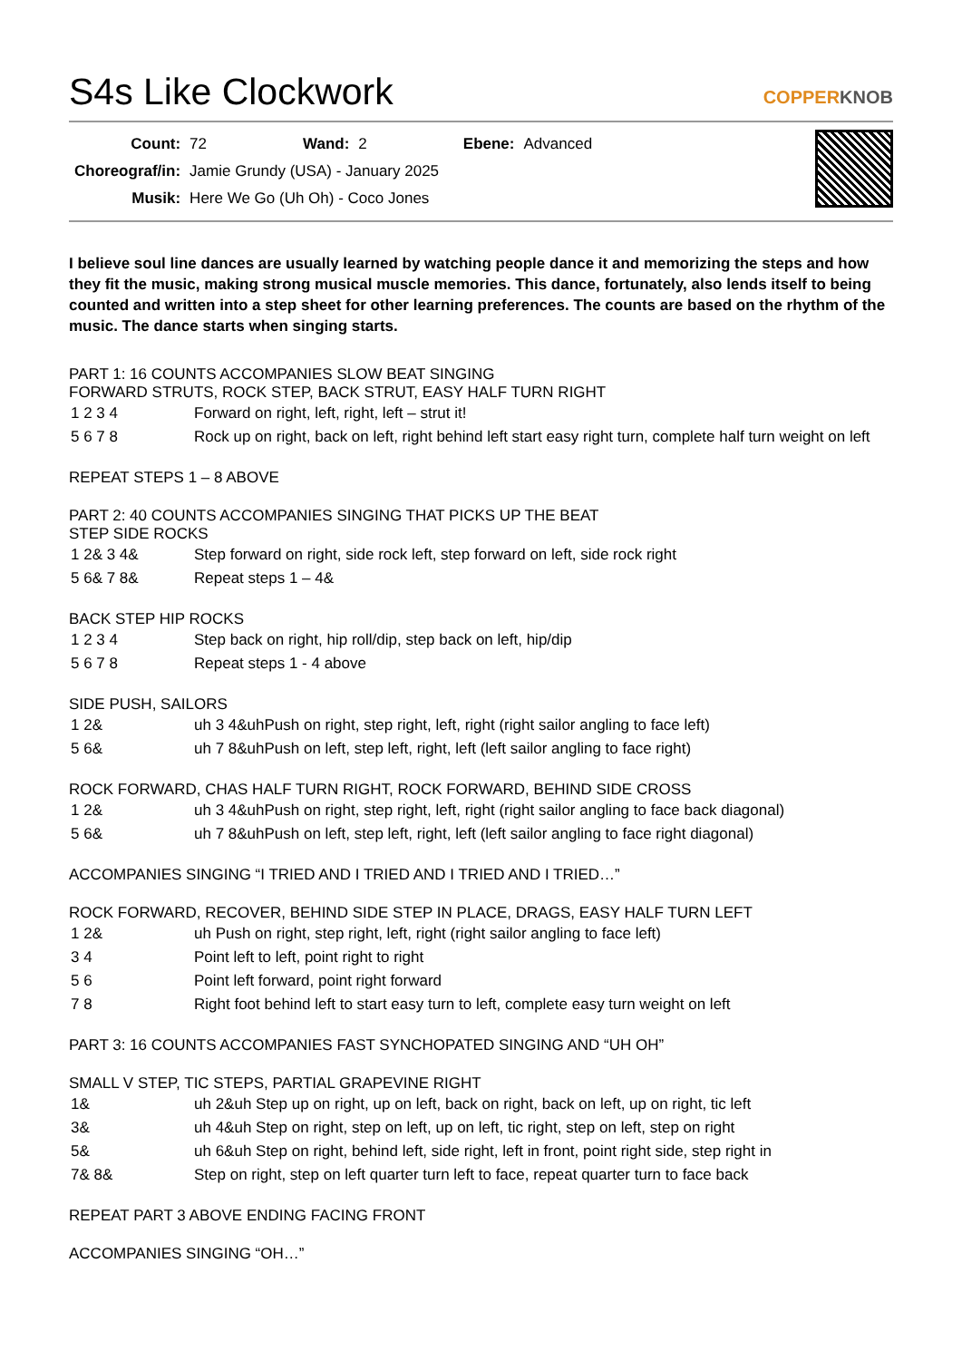S4s Like Clockwork COPPERKNOB
| Count: | 72 | Wand: | 2 | Ebene: | Advanced |
| Choreograf/in: | Jamie Grundy (USA) - January 2025 | | | | |
| Musik: | Here We Go (Uh Oh) - Coco Jones | | | | |
I believe soul line dances are usually learned by watching people dance it and memorizing the steps and how they fit the music, making strong musical muscle memories. This dance, fortunately, also lends itself to being counted and written into a step sheet for other learning preferences. The counts are based on the rhythm of the music. The dance starts when singing starts.
PART 1: 16 COUNTS ACCOMPANIES SLOW BEAT SINGING
FORWARD STRUTS, ROCK STEP, BACK STRUT, EASY HALF TURN RIGHT
| 1 2 3 4 | Forward on right, left, right, left – strut it! |
| 5 6 7 8 | Rock up on right, back on left, right behind left start easy right turn, complete half turn weight on left |
REPEAT STEPS 1 – 8 ABOVE
PART 2: 40 COUNTS ACCOMPANIES SINGING THAT PICKS UP THE BEAT
STEP SIDE ROCKS
| 1 2& 3 4& | Step forward on right, side rock left, step forward on left, side rock right |
| 5 6& 7 8& | Repeat steps 1 – 4& |
BACK STEP HIP ROCKS
| 1 2 3 4 | Step back on right, hip roll/dip, step back on left, hip/dip |
| 5 6 7 8 | Repeat steps 1 - 4 above |
SIDE PUSH, SAILORS
| 1 2& | uh 3 4&uhPush on right, step right, left, right (right sailor angling to face left) |
| 5 6& | uh 7 8&uhPush on left, step left, right, left (left sailor angling to face right) |
ROCK FORWARD, CHAS HALF TURN RIGHT, ROCK FORWARD, BEHIND SIDE CROSS
| 1 2& | uh 3 4&uhPush on right, step right, left, right (right sailor angling to face back diagonal) |
| 5 6& | uh 7 8&uhPush on left, step left, right, left (left sailor angling to face right diagonal) |
ACCOMPANIES SINGING “I TRIED AND I TRIED AND I TRIED AND I TRIED…”
ROCK FORWARD, RECOVER, BEHIND SIDE STEP IN PLACE, DRAGS, EASY HALF TURN LEFT
| 1 2& | uh Push on right, step right, left, right (right sailor angling to face left) |
| 3 4 | Point left to left, point right to right |
| 5 6 | Point left forward, point right forward |
| 7 8 | Right foot behind left to start easy turn to left, complete easy turn weight on left |
PART 3: 16 COUNTS ACCOMPANIES FAST SYNCHOPATED SINGING AND “UH OH”
SMALL V STEP, TIC STEPS, PARTIAL GRAPEVINE RIGHT
| 1& | uh 2&uh Step up on right, up on left, back on right, back on left, up on right, tic left |
| 3& | uh 4&uh Step on right, step on left, up on left, tic right, step on left, step on right |
| 5& | uh 6&uh Step on right, behind left, side right, left in front, point right side, step right in |
| 7& 8& | Step on right, step on left quarter turn left to face, repeat quarter turn to face back |
REPEAT PART 3 ABOVE ENDING FACING FRONT
ACCOMPANIES SINGING “OH…”